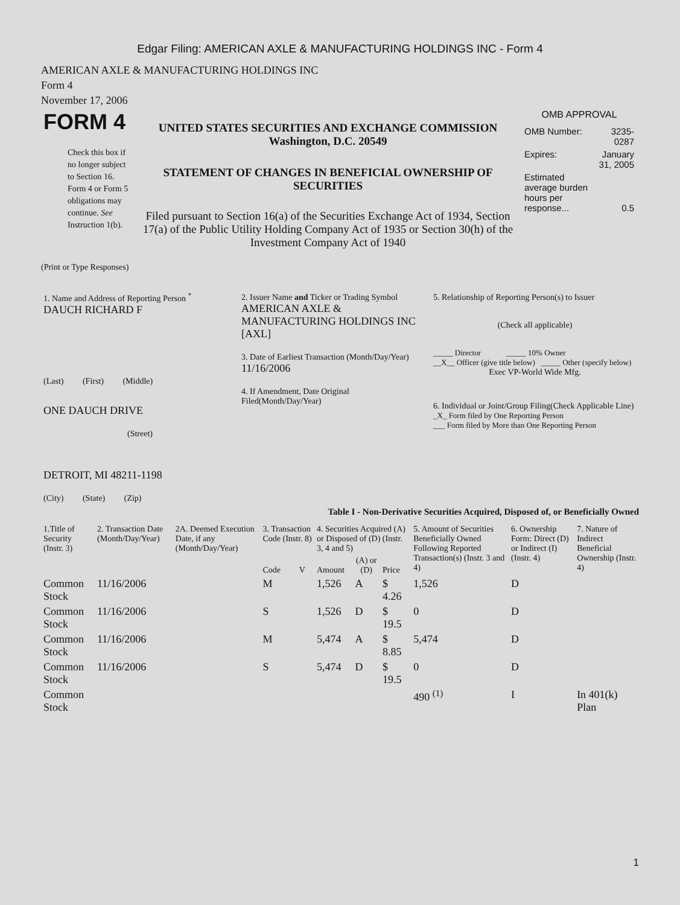Edgar Filing: AMERICAN AXLE & MANUFACTURING HOLDINGS INC - Form 4
AMERICAN AXLE & MANUFACTURING HOLDINGS INC
Form 4
November 17, 2006
| FORM 4 Check this box if no longer subject to Section 16. Form 4 or Form 5 obligations may continue. See Instruction 1(b). | UNITED STATES SECURITIES AND EXCHANGE COMMISSION Washington, D.C. 20549 STATEMENT OF CHANGES IN BENEFICIAL OWNERSHIP OF SECURITIES Filed pursuant to Section 16(a) of the Securities Exchange Act of 1934, Section 17(a) of the Public Utility Holding Company Act of 1935 or Section 30(h) of the Investment Company Act of 1940 | OMB APPROVAL / OMB Number: / 3235-0287 / / Expires: / January 31, 2005 / / Estimated average burden hours per response... / 0.5 / |
(Print or Type Responses)
| 1. Name and Address of Reporting Person <sup>*</sup> DAUCH RICHARD F (Last) (First) (Middle) ONE DAUCH DRIVE (Street) DETROIT, MI 48211-1198 (City) (State) (Zip) | 2. Issuer Name and Ticker or Trading Symbol AMERICAN AXLE & MANUFACTURING HOLDINGS INC [AXL] 3. Date of Earliest Transaction (Month/Day/Year) 11/16/2006 4. If Amendment, Date Original Filed(Month/Day/Year) | 5. Relationship of Reporting Person(s) to Issuer (Check all applicable) _____ Director _____ 10% Owner __X__ Officer (give title below) _____ Other (specify below) Exec VP-World Wide Mfg. 6. Individual or Joint/Group Filing(Check Applicable Line) _X_ Form filed by One Reporting Person ___ Form filed by More than One Reporting Person |
Table I - Non-Derivative Securities Acquired, Disposed of, or Beneficially Owned
| 1.Title of Security (Instr. 3) | 2. Transaction Date (Month/Day/Year) | 2A. Deemed Execution Date, if any (Month/Day/Year) | 3. Transaction Code (Instr. 8) | | 4. Securities Acquired (A) or Disposed of (D) (Instr. 3, 4 and 5) | | | 5. Amount of Securities Beneficially Owned Following Reported Transaction(s) (Instr. 3 and 4) | 6. Ownership Form: Direct (D) or Indirect (I) (Instr. 4) | 7. Nature of Indirect Beneficial Ownership (Instr. 4) |
| --- | --- | --- | --- | --- | --- | --- | --- | --- | --- | --- |
| | | | Code | V | Amount | (A) or (D) | Price | | | |
| Common Stock | 11/16/2006 | | M | | 1,526 | A | $ 4.26 | 1,526 | D | |
| Common Stock | 11/16/2006 | | S | | 1,526 | D | $ 19.5 | 0 | D | |
| Common Stock | 11/16/2006 | | M | | 5,474 | A | $ 8.85 | 5,474 | D | |
| Common Stock | 11/16/2006 | | S | | 5,474 | D | $ 19.5 | 0 | D | |
| Common Stock | | | | | | | | 490 <sup>(1)</sup> | I | In 401(k) Plan |
1